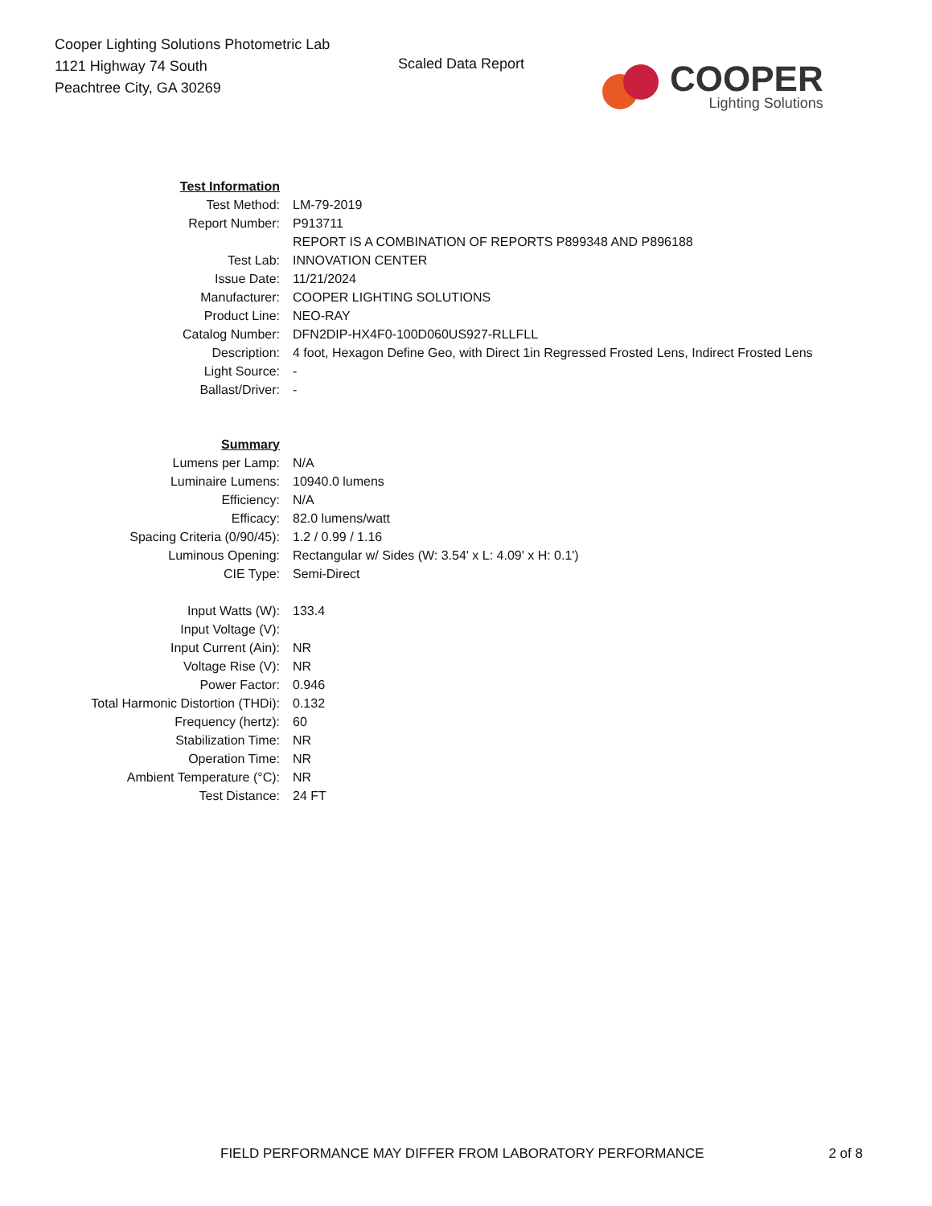Cooper Lighting Solutions Photometric Lab
1121 Highway 74 South
Peachtree City, GA 30269
Scaled Data Report
COOPER
Lighting Solutions
| Test Information | |
| Test Method: | LM-79-2019 |
| Report Number: | P913711 |
| | REPORT IS A COMBINATION OF REPORTS P899348 AND P896188 |
| Test Lab: | INNOVATION CENTER |
| Issue Date: | 11/21/2024 |
| Manufacturer: | COOPER LIGHTING SOLUTIONS |
| Product Line: | NEO-RAY |
| Catalog Number: | DFN2DIP-HX4F0-100D060US927-RLLFLL |
| Description: | 4 foot, Hexagon Define Geo, with Direct 1in Regressed Frosted Lens, Indirect Frosted Lens |
| Light Source: | - |
| Ballast/Driver: | - |
| Summary | |
| Lumens per Lamp: | N/A |
| Luminaire Lumens: | 10940.0 lumens |
| Efficiency: | N/A |
| Efficacy: | 82.0 lumens/watt |
| Spacing Criteria (0/90/45): | 1.2 / 0.99 / 1.16 |
| Luminous Opening: | Rectangular w/ Sides (W: 3.54' x L: 4.09' x H: 0.1') |
| CIE Type: | Semi-Direct |
| Input Watts (W): | 133.4 |
| Input Voltage (V): | |
| Input Current (Ain): | NR |
| Voltage Rise (V): | NR |
| Power Factor: | 0.946 |
| Total Harmonic Distortion (THDi): | 0.132 |
| Frequency (hertz): | 60 |
| Stabilization Time: | NR |
| Operation Time: | NR |
| Ambient Temperature (°C): | NR |
| Test Distance: | 24 FT |
FIELD PERFORMANCE MAY DIFFER FROM LABORATORY PERFORMANCE 2 of 8